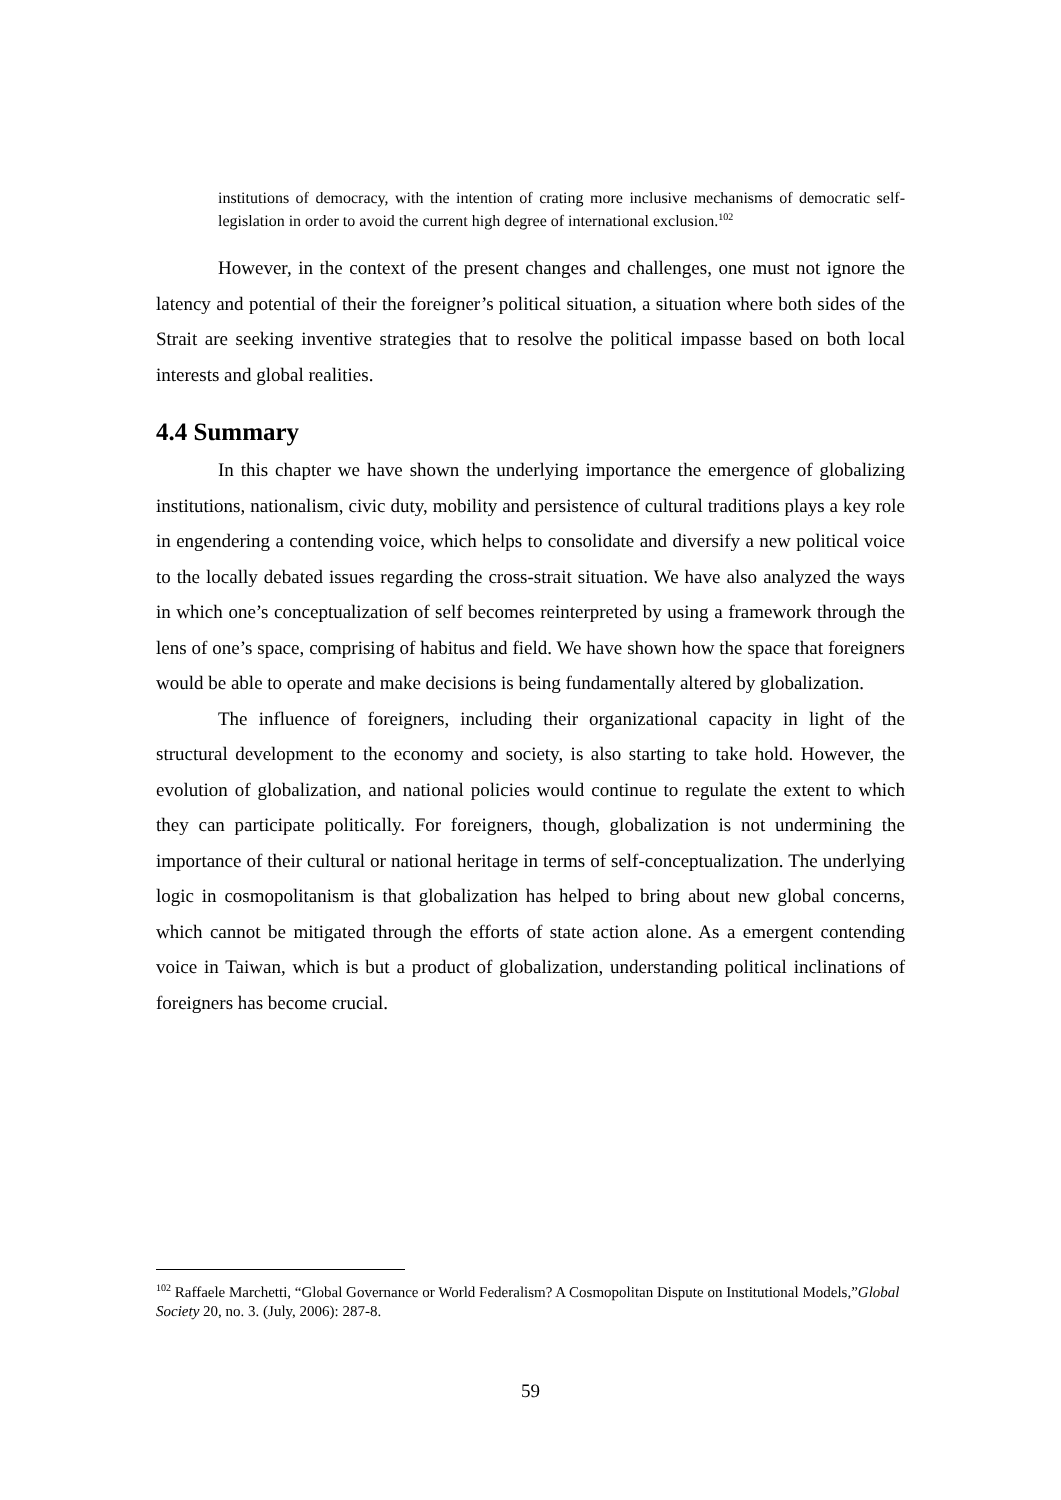institutions of democracy, with the intention of crating more inclusive mechanisms of democratic self-legislation in order to avoid the current high degree of international exclusion.<sup>102</sup>
However, in the context of the present changes and challenges, one must not ignore the latency and potential of their the foreigner’s political situation, a situation where both sides of the Strait are seeking inventive strategies that to resolve the political impasse based on both local interests and global realities.
4.4 Summary
In this chapter we have shown the underlying importance the emergence of globalizing institutions, nationalism, civic duty, mobility and persistence of cultural traditions plays a key role in engendering a contending voice, which helps to consolidate and diversify a new political voice to the locally debated issues regarding the cross-strait situation. We have also analyzed the ways in which one’s conceptualization of self becomes reinterpreted by using a framework through the lens of one’s space, comprising of habitus and field. We have shown how the space that foreigners would be able to operate and make decisions is being fundamentally altered by globalization.
The influence of foreigners, including their organizational capacity in light of the structural development to the economy and society, is also starting to take hold. However, the evolution of globalization, and national policies would continue to regulate the extent to which they can participate politically. For foreigners, though, globalization is not undermining the importance of their cultural or national heritage in terms of self-conceptualization. The underlying logic in cosmopolitanism is that globalization has helped to bring about new global concerns, which cannot be mitigated through the efforts of state action alone. As a emergent contending voice in Taiwan, which is but a product of globalization, understanding political inclinations of foreigners has become crucial.
<sup>102</sup> Raffaele Marchetti, “Global Governance or World Federalism? A Cosmopolitan Dispute on Institutional Models,”Global Society 20, no. 3. (July, 2006): 287-8.
59